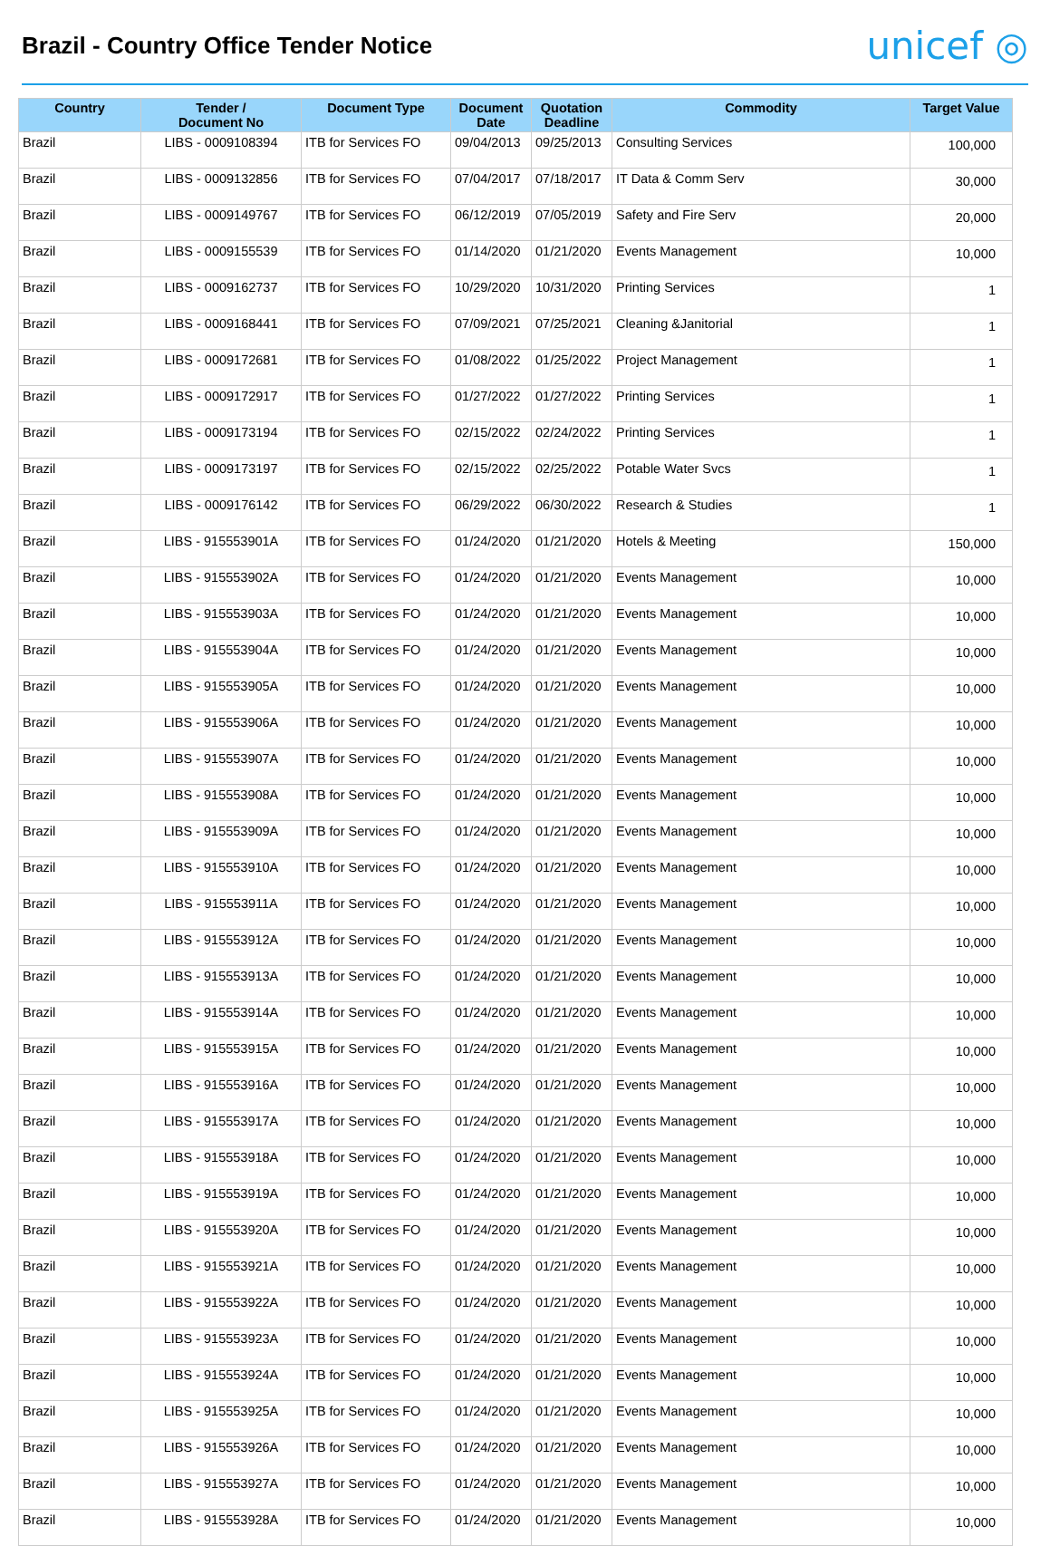Brazil - Country Office Tender Notice
unicef ◎
| Country | Tender / Document No | Document Type | Document Date | Quotation Deadline | Commodity | Target Value |
| --- | --- | --- | --- | --- | --- | --- |
| Brazil | LIBS - 0009108394 | ITB for Services FO | 09/04/2013 | 09/25/2013 | Consulting Services | 100,000 |
| Brazil | LIBS - 0009132856 | ITB for Services FO | 07/04/2017 | 07/18/2017 | IT Data & Comm Serv | 30,000 |
| Brazil | LIBS - 0009149767 | ITB for Services FO | 06/12/2019 | 07/05/2019 | Safety and Fire Serv | 20,000 |
| Brazil | LIBS - 0009155539 | ITB for Services FO | 01/14/2020 | 01/21/2020 | Events Management | 10,000 |
| Brazil | LIBS - 0009162737 | ITB for Services FO | 10/29/2020 | 10/31/2020 | Printing Services | 1 |
| Brazil | LIBS - 0009168441 | ITB for Services FO | 07/09/2021 | 07/25/2021 | Cleaning &Janitorial | 1 |
| Brazil | LIBS - 0009172681 | ITB for Services FO | 01/08/2022 | 01/25/2022 | Project Management | 1 |
| Brazil | LIBS - 0009172917 | ITB for Services FO | 01/27/2022 | 01/27/2022 | Printing Services | 1 |
| Brazil | LIBS - 0009173194 | ITB for Services FO | 02/15/2022 | 02/24/2022 | Printing Services | 1 |
| Brazil | LIBS - 0009173197 | ITB for Services FO | 02/15/2022 | 02/25/2022 | Potable Water Svcs | 1 |
| Brazil | LIBS - 0009176142 | ITB for Services FO | 06/29/2022 | 06/30/2022 | Research & Studies | 1 |
| Brazil | LIBS - 915553901A | ITB for Services FO | 01/24/2020 | 01/21/2020 | Hotels & Meeting | 150,000 |
| Brazil | LIBS - 915553902A | ITB for Services FO | 01/24/2020 | 01/21/2020 | Events Management | 10,000 |
| Brazil | LIBS - 915553903A | ITB for Services FO | 01/24/2020 | 01/21/2020 | Events Management | 10,000 |
| Brazil | LIBS - 915553904A | ITB for Services FO | 01/24/2020 | 01/21/2020 | Events Management | 10,000 |
| Brazil | LIBS - 915553905A | ITB for Services FO | 01/24/2020 | 01/21/2020 | Events Management | 10,000 |
| Brazil | LIBS - 915553906A | ITB for Services FO | 01/24/2020 | 01/21/2020 | Events Management | 10,000 |
| Brazil | LIBS - 915553907A | ITB for Services FO | 01/24/2020 | 01/21/2020 | Events Management | 10,000 |
| Brazil | LIBS - 915553908A | ITB for Services FO | 01/24/2020 | 01/21/2020 | Events Management | 10,000 |
| Brazil | LIBS - 915553909A | ITB for Services FO | 01/24/2020 | 01/21/2020 | Events Management | 10,000 |
| Brazil | LIBS - 915553910A | ITB for Services FO | 01/24/2020 | 01/21/2020 | Events Management | 10,000 |
| Brazil | LIBS - 915553911A | ITB for Services FO | 01/24/2020 | 01/21/2020 | Events Management | 10,000 |
| Brazil | LIBS - 915553912A | ITB for Services FO | 01/24/2020 | 01/21/2020 | Events Management | 10,000 |
| Brazil | LIBS - 915553913A | ITB for Services FO | 01/24/2020 | 01/21/2020 | Events Management | 10,000 |
| Brazil | LIBS - 915553914A | ITB for Services FO | 01/24/2020 | 01/21/2020 | Events Management | 10,000 |
| Brazil | LIBS - 915553915A | ITB for Services FO | 01/24/2020 | 01/21/2020 | Events Management | 10,000 |
| Brazil | LIBS - 915553916A | ITB for Services FO | 01/24/2020 | 01/21/2020 | Events Management | 10,000 |
| Brazil | LIBS - 915553917A | ITB for Services FO | 01/24/2020 | 01/21/2020 | Events Management | 10,000 |
| Brazil | LIBS - 915553918A | ITB for Services FO | 01/24/2020 | 01/21/2020 | Events Management | 10,000 |
| Brazil | LIBS - 915553919A | ITB for Services FO | 01/24/2020 | 01/21/2020 | Events Management | 10,000 |
| Brazil | LIBS - 915553920A | ITB for Services FO | 01/24/2020 | 01/21/2020 | Events Management | 10,000 |
| Brazil | LIBS - 915553921A | ITB for Services FO | 01/24/2020 | 01/21/2020 | Events Management | 10,000 |
| Brazil | LIBS - 915553922A | ITB for Services FO | 01/24/2020 | 01/21/2020 | Events Management | 10,000 |
| Brazil | LIBS - 915553923A | ITB for Services FO | 01/24/2020 | 01/21/2020 | Events Management | 10,000 |
| Brazil | LIBS - 915553924A | ITB for Services FO | 01/24/2020 | 01/21/2020 | Events Management | 10,000 |
| Brazil | LIBS - 915553925A | ITB for Services FO | 01/24/2020 | 01/21/2020 | Events Management | 10,000 |
| Brazil | LIBS - 915553926A | ITB for Services FO | 01/24/2020 | 01/21/2020 | Events Management | 10,000 |
| Brazil | LIBS - 915553927A | ITB for Services FO | 01/24/2020 | 01/21/2020 | Events Management | 10,000 |
| Brazil | LIBS - 915553928A | ITB for Services FO | 01/24/2020 | 01/21/2020 | Events Management | 10,000 |